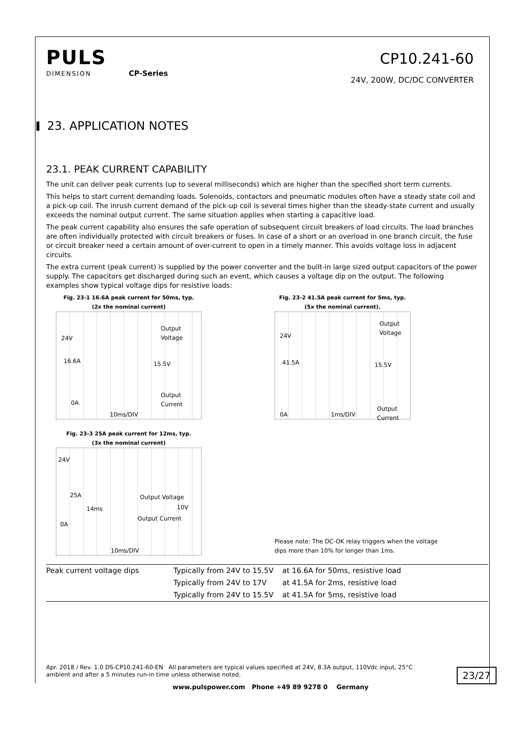PULS
DIMENSION CP-Series
CP10.241-60
24V, 200W, DC/DC CONVERTER
23. APPLICATION NOTES
23.1. PEAK CURRENT CAPABILITY
The unit can deliver peak currents (up to several milliseconds) which are higher than the specified short term currents.
This helps to start current demanding loads. Solenoids, contactors and pneumatic modules often have a steady state coil and a pick-up coil. The inrush current demand of the pick-up coil is several times higher than the steady-state current and usually exceeds the nominal output current. The same situation applies when starting a capacitive load.
The peak current capability also ensures the safe operation of subsequent circuit breakers of load circuits. The load branches are often individually protected with circuit breakers or fuses. In case of a short or an overload in one branch circuit, the fuse or circuit breaker need a certain amount of over-current to open in a timely manner. This avoids voltage loss in adjacent circuits.
The extra current (peak current) is supplied by the power converter and the built-in large sized output capacitors of the power supply. The capacitors get discharged during such an event, which causes a voltage dip on the output. The following examples show typical voltage dips for resistive loads:
Fig. 23-1 16.6A peak current for 50ms, typ.
(2x the nominal current)
24V
Output
Voltage
16.6A 15.5V
Output
Current 0A
10ms/DIV
Fig. 23-2 41.5A peak current for 5ms, typ.
(5x the nominal current).
24V
Output
Voltage
41.5A 15.5V
Output
Current 0A 1ms/DIV
Fig. 23-3 25A peak current for 12ms, typ.
(3x the nominal current)
24V
25A Output Voltage
14ms 10V
Output Current
0A
10ms/DIV
Please note: The DC-OK relay triggers when the voltage dips more than 10% for longer than 1ms.
| Peak current voltage dips | Typically from 24V to 15.5V | at 16.6A for 50ms, resistive load |
| | Typically from 24V to 17V | at 41.5A for 2ms, resistive load |
| | Typically from 24V to 15.5V | at 41.5A for 5ms, resistive load |
Apr. 2018 / Rev. 1.0 DS-CP10.241-60-EN All parameters are typical values specified at 24V, 8.3A output, 110Vdc input, 25°C ambient and after a 5 minutes run-in time unless otherwise noted.
23/27
www.pulspower.com Phone +49 89 9278 0 Germany